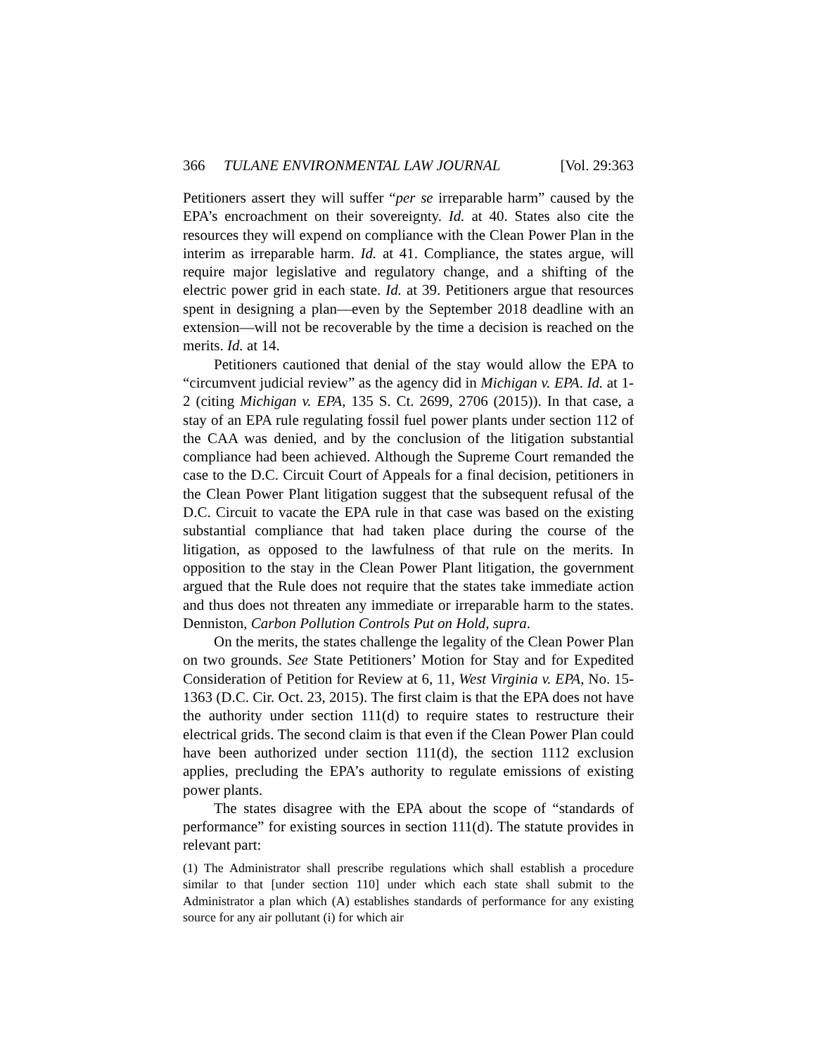366 TULANE ENVIRONMENTAL LAW JOURNAL [Vol. 29:363
Petitioners assert they will suffer “per se irreparable harm” caused by the EPA’s encroachment on their sovereignty. Id. at 40. States also cite the resources they will expend on compliance with the Clean Power Plan in the interim as irreparable harm. Id. at 41. Compliance, the states argue, will require major legislative and regulatory change, and a shifting of the electric power grid in each state. Id. at 39. Petitioners argue that resources spent in designing a plan—even by the September 2018 deadline with an extension—will not be recoverable by the time a decision is reached on the merits. Id. at 14.
Petitioners cautioned that denial of the stay would allow the EPA to “circumvent judicial review” as the agency did in Michigan v. EPA. Id. at 1-2 (citing Michigan v. EPA, 135 S. Ct. 2699, 2706 (2015)). In that case, a stay of an EPA rule regulating fossil fuel power plants under section 112 of the CAA was denied, and by the conclusion of the litigation substantial compliance had been achieved. Although the Supreme Court remanded the case to the D.C. Circuit Court of Appeals for a final decision, petitioners in the Clean Power Plant litigation suggest that the subsequent refusal of the D.C. Circuit to vacate the EPA rule in that case was based on the existing substantial compliance that had taken place during the course of the litigation, as opposed to the lawfulness of that rule on the merits. In opposition to the stay in the Clean Power Plant litigation, the government argued that the Rule does not require that the states take immediate action and thus does not threaten any immediate or irreparable harm to the states. Denniston, Carbon Pollution Controls Put on Hold, supra.
On the merits, the states challenge the legality of the Clean Power Plan on two grounds. See State Petitioners’ Motion for Stay and for Expedited Consideration of Petition for Review at 6, 11, West Virginia v. EPA, No. 15-1363 (D.C. Cir. Oct. 23, 2015). The first claim is that the EPA does not have the authority under section 111(d) to require states to restructure their electrical grids. The second claim is that even if the Clean Power Plan could have been authorized under section 111(d), the section 1112 exclusion applies, precluding the EPA’s authority to regulate emissions of existing power plants.
The states disagree with the EPA about the scope of “standards of performance” for existing sources in section 111(d). The statute provides in relevant part:
(1) The Administrator shall prescribe regulations which shall establish a procedure similar to that [under section 110] under which each state shall submit to the Administrator a plan which (A) establishes standards of performance for any existing source for any air pollutant (i) for which air